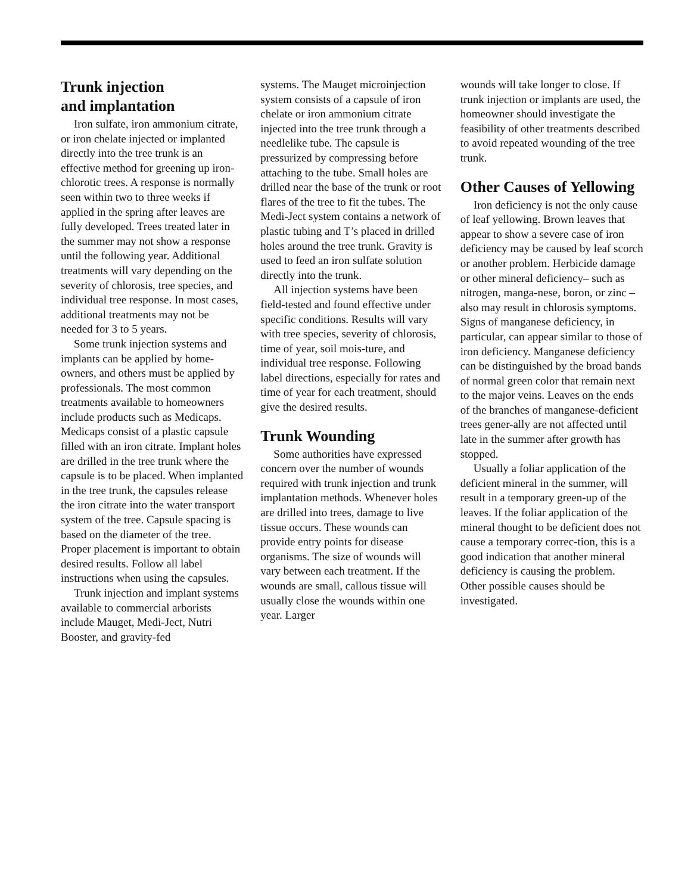Trunk injection
and implantation
Iron sulfate, iron ammonium citrate, or iron chelate injected or implanted directly into the tree trunk is an effective method for greening up iron-chlorotic trees. A response is normally seen within two to three weeks if applied in the spring after leaves are fully developed. Trees treated later in the summer may not show a response until the following year. Additional treatments will vary depending on the severity of chlorosis, tree species, and individual tree response. In most cases, additional treatments may not be needed for 3 to 5 years.
Some trunk injection systems and implants can be applied by home-owners, and others must be applied by professionals. The most common treatments available to homeowners include products such as Medicaps. Medicaps consist of a plastic capsule filled with an iron citrate. Implant holes are drilled in the tree trunk where the capsule is to be placed. When implanted in the tree trunk, the capsules release the iron citrate into the water transport system of the tree. Capsule spacing is based on the diameter of the tree. Proper placement is important to obtain desired results. Follow all label instructions when using the capsules.
Trunk injection and implant systems available to commercial arborists include Mauget, Medi-Ject, Nutri Booster, and gravity-fed
systems. The Mauget microinjection system consists of a capsule of iron chelate or iron ammonium citrate injected into the tree trunk through a needlelike tube. The capsule is pressurized by compressing before attaching to the tube. Small holes are drilled near the base of the trunk or root flares of the tree to fit the tubes. The Medi-Ject system contains a network of plastic tubing and T’s placed in drilled holes around the tree trunk. Gravity is used to feed an iron sulfate solution directly into the trunk.
All injection systems have been field-tested and found effective under specific conditions. Results will vary with tree species, severity of chlorosis, time of year, soil mois-ture, and individual tree response. Following label directions, especially for rates and time of year for each treatment, should give the desired results.
Trunk Wounding
Some authorities have expressed concern over the number of wounds required with trunk injection and trunk implantation methods. Whenever holes are drilled into trees, damage to live tissue occurs. These wounds can provide entry points for disease organisms. The size of wounds will vary between each treatment. If the wounds are small, callous tissue will usually close the wounds within one year. Larger
wounds will take longer to close. If trunk injection or implants are used, the homeowner should investigate the feasibility of other treatments described to avoid repeated wounding of the tree trunk.
Other Causes of Yellowing
Iron deficiency is not the only cause of leaf yellowing. Brown leaves that appear to show a severe case of iron deficiency may be caused by leaf scorch or another problem. Herbicide damage or other mineral deficiency– such as nitrogen, manga-nese, boron, or zinc – also may result in chlorosis symptoms. Signs of manganese deficiency, in particular, can appear similar to those of iron deficiency. Manganese deficiency can be distinguished by the broad bands of normal green color that remain next to the major veins. Leaves on the ends of the branches of manganese-deficient trees gener-ally are not affected until late in the summer after growth has stopped.
Usually a foliar application of the deficient mineral in the summer, will result in a temporary green-up of the leaves. If the foliar application of the mineral thought to be deficient does not cause a temporary correc-tion, this is a good indication that another mineral deficiency is causing the problem. Other possible causes should be investigated.